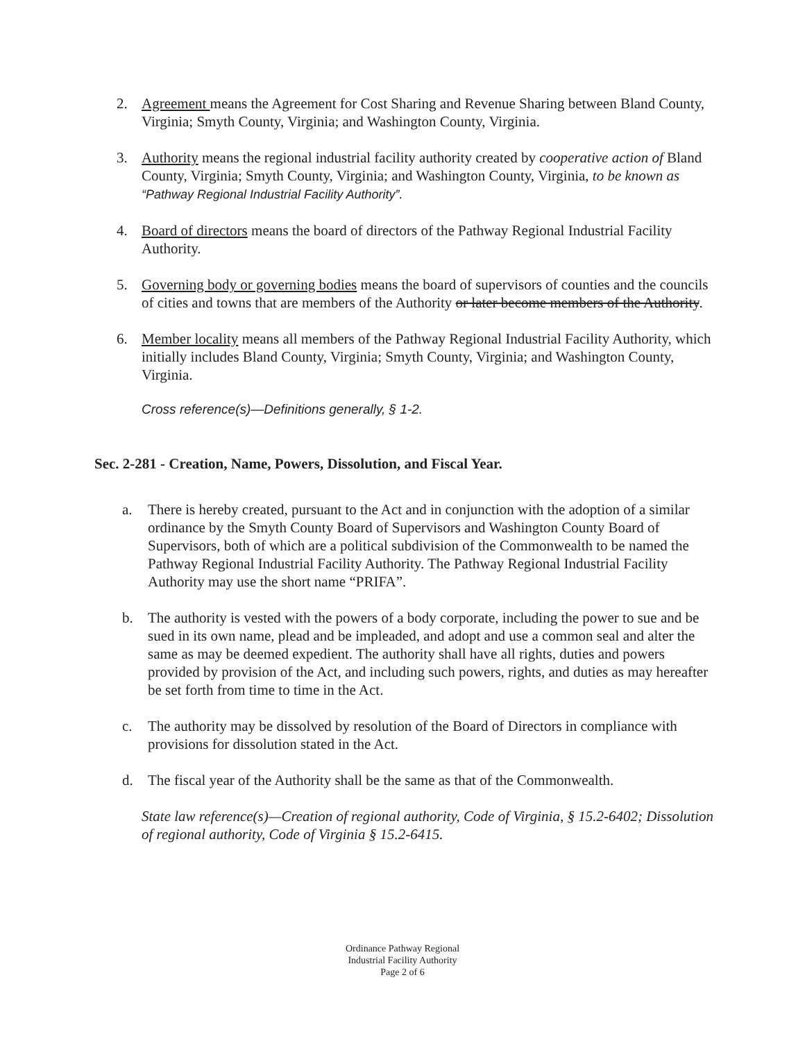2. Agreement means the Agreement for Cost Sharing and Revenue Sharing between Bland County, Virginia; Smyth County, Virginia; and Washington County, Virginia.
3. Authority means the regional industrial facility authority created by cooperative action of Bland County, Virginia; Smyth County, Virginia; and Washington County, Virginia, to be known as “Pathway Regional Industrial Facility Authority”.
4. Board of directors means the board of directors of the Pathway Regional Industrial Facility Authority.
5. Governing body or governing bodies means the board of supervisors of counties and the councils of cities and towns that are members of the Authority or later become members of the Authority.
6. Member locality means all members of the Pathway Regional Industrial Facility Authority, which initially includes Bland County, Virginia; Smyth County, Virginia; and Washington County, Virginia.
Cross reference(s)—Definitions generally, § 1-2.
Sec. 2-281 - Creation, Name, Powers, Dissolution, and Fiscal Year.
a. There is hereby created, pursuant to the Act and in conjunction with the adoption of a similar ordinance by the Smyth County Board of Supervisors and Washington County Board of Supervisors, both of which are a political subdivision of the Commonwealth to be named the Pathway Regional Industrial Facility Authority. The Pathway Regional Industrial Facility Authority may use the short name “PRIFA”.
b. The authority is vested with the powers of a body corporate, including the power to sue and be sued in its own name, plead and be impleaded, and adopt and use a common seal and alter the same as may be deemed expedient. The authority shall have all rights, duties and powers provided by provision of the Act, and including such powers, rights, and duties as may hereafter be set forth from time to time in the Act.
c. The authority may be dissolved by resolution of the Board of Directors in compliance with provisions for dissolution stated in the Act.
d. The fiscal year of the Authority shall be the same as that of the Commonwealth.
State law reference(s)—Creation of regional authority, Code of Virginia, § 15.2-6402; Dissolution of regional authority, Code of Virginia § 15.2-6415.
Ordinance Pathway Regional
Industrial Facility Authority
Page 2 of 6